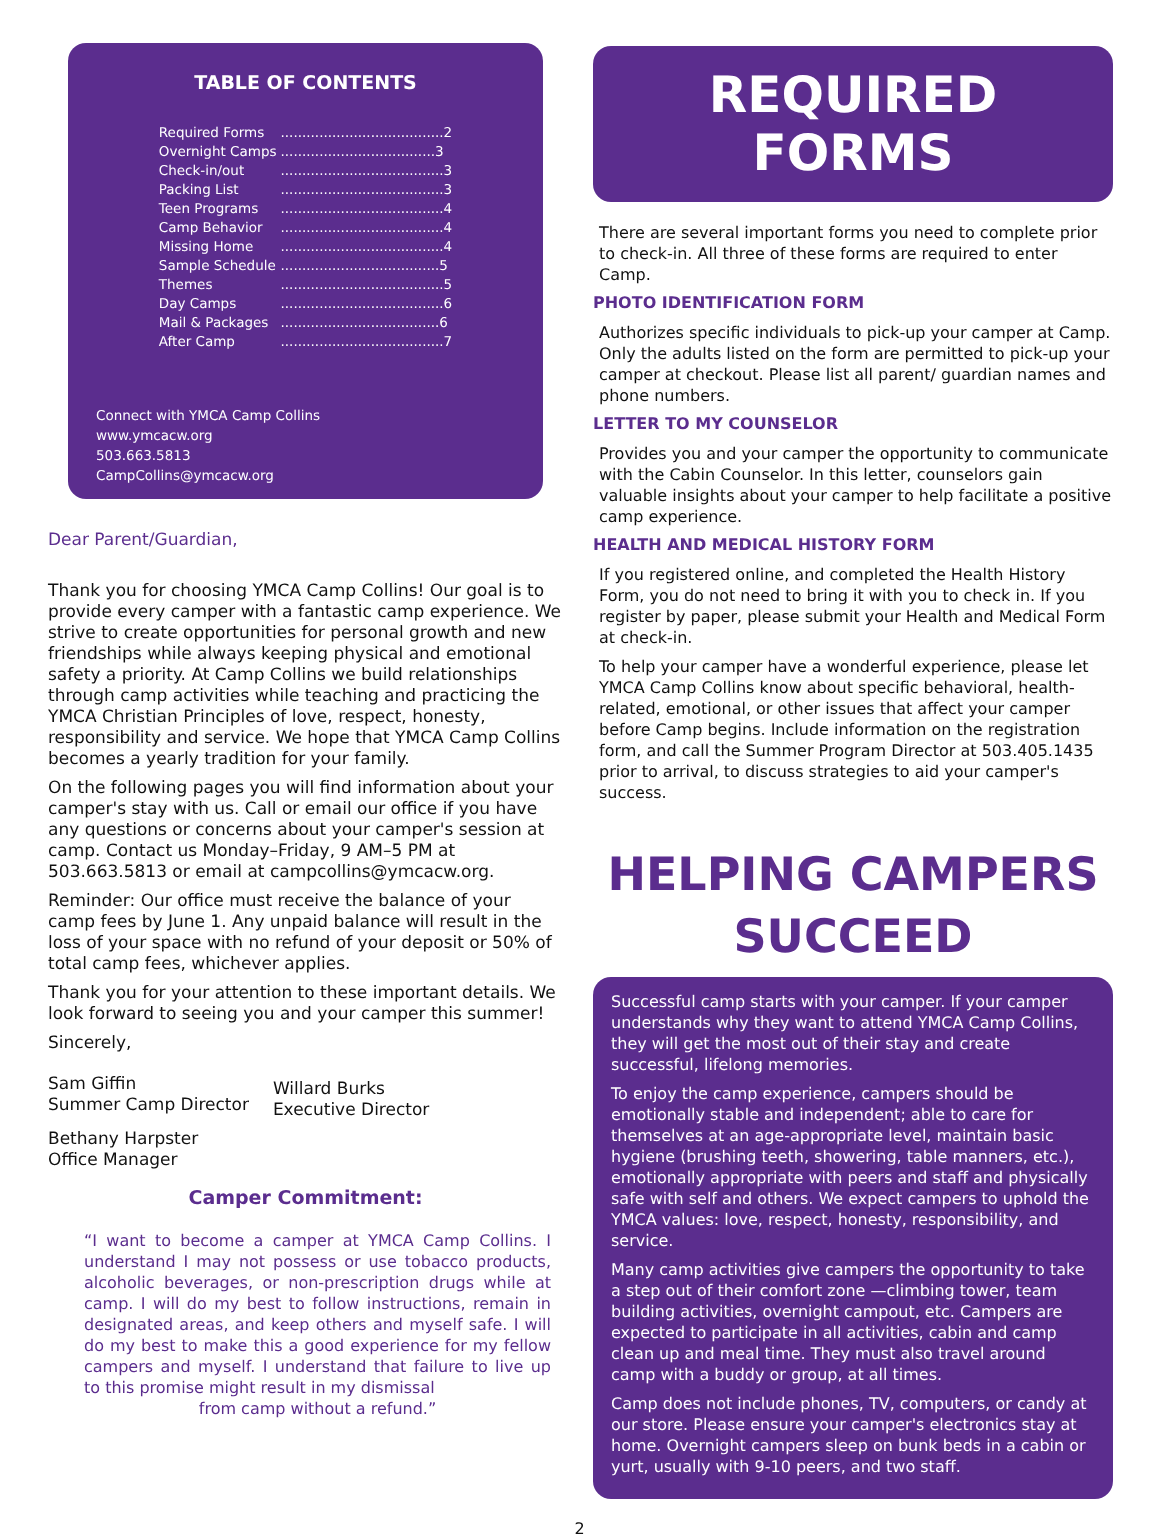TABLE OF CONTENTS
| Required Forms | ......................................2 |
| Overnight Camps | ....................................3 |
| Check-in/out | ......................................3 |
| Packing List | ......................................3 |
| Teen Programs | ......................................4 |
| Camp Behavior | ......................................4 |
| Missing Home | ......................................4 |
| Sample Schedule | .....................................5 |
| Themes | ......................................5 |
| Day Camps | ......................................6 |
| Mail & Packages | .....................................6 |
| After Camp | ......................................7 |
Connect with YMCA Camp Collins
www.ymcacw.org
503.663.5813
CampCollins@ymcacw.org
Dear Parent/Guardian,
Thank you for choosing YMCA Camp Collins! Our goal is to provide every camper with a fantastic camp experience. We strive to create opportunities for personal growth and new friendships while always keeping physical and emotional safety a priority. At Camp Collins we build relationships through camp activities while teaching and practicing the YMCA Christian Principles of love, respect, honesty, responsibility and service. We hope that YMCA Camp Collins becomes a yearly tradition for your family.
On the following pages you will find information about your camper's stay with us. Call or email our office if you have any questions or concerns about your camper's session at camp. Contact us Monday–Friday, 9 AM–5 PM at 503.663.5813 or email at campcollins@ymcacw.org.
Reminder: Our office must receive the balance of your camp fees by June 1. Any unpaid balance will result in the loss of your space with no refund of your deposit or 50% of total camp fees, whichever applies.
Thank you for your attention to these important details. We look forward to seeing you and your camper this summer!
Sincerely,
Sam Giffin
Summer Camp Director
Willard Burks
Executive Director
Bethany Harpster
Office Manager
Camper Commitment:
“I want to become a camper at YMCA Camp Collins. I understand I may not possess or use tobacco products, alcoholic beverages, or non-prescription drugs while at camp. I will do my best to follow instructions, remain in designated areas, and keep others and myself safe. I will do my best to make this a good experience for my fellow campers and myself. I understand that failure to live up to this promise might result in my dismissal
from camp without a refund.”
REQUIRED FORMS
There are several important forms you need to complete prior to check-in. All three of these forms are required to enter Camp.
PHOTO IDENTIFICATION FORM
Authorizes specific individuals to pick-up your camper at Camp. Only the adults listed on the form are permitted to pick-up your camper at checkout. Please list all parent/ guardian names and phone numbers.
LETTER TO MY COUNSELOR
Provides you and your camper the opportunity to communicate with the Cabin Counselor. In this letter, counselors gain valuable insights about your camper to help facilitate a positive camp experience.
HEALTH AND MEDICAL HISTORY FORM
If you registered online, and completed the Health History Form, you do not need to bring it with you to check in. If you register by paper, please submit your Health and Medical Form at check-in.
To help your camper have a wonderful experience, please let YMCA Camp Collins know about specific behavioral, health-related, emotional, or other issues that affect your camper before Camp begins. Include information on the registration form, and call the Summer Program Director at 503.405.1435 prior to arrival, to discuss strategies to aid your camper's success.
HELPING CAMPERS
SUCCEED
Successful camp starts with your camper. If your camper understands why they want to attend YMCA Camp Collins, they will get the most out of their stay and create successful, lifelong memories.
To enjoy the camp experience, campers should be emotionally stable and independent; able to care for themselves at an age-appropriate level, maintain basic hygiene (brushing teeth, showering, table manners, etc.), emotionally appropriate with peers and staff and physically safe with self and others. We expect campers to uphold the YMCA values: love, respect, honesty, responsibility, and service.
Many camp activities give campers the opportunity to take a step out of their comfort zone —climbing tower, team building activities, overnight campout, etc. Campers are expected to participate in all activities, cabin and camp clean up and meal time. They must also travel around camp with a buddy or group, at all times.
Camp does not include phones, TV, computers, or candy at our store. Please ensure your camper's electronics stay at home. Overnight campers sleep on bunk beds in a cabin or yurt, usually with 9-10 peers, and two staff.
2